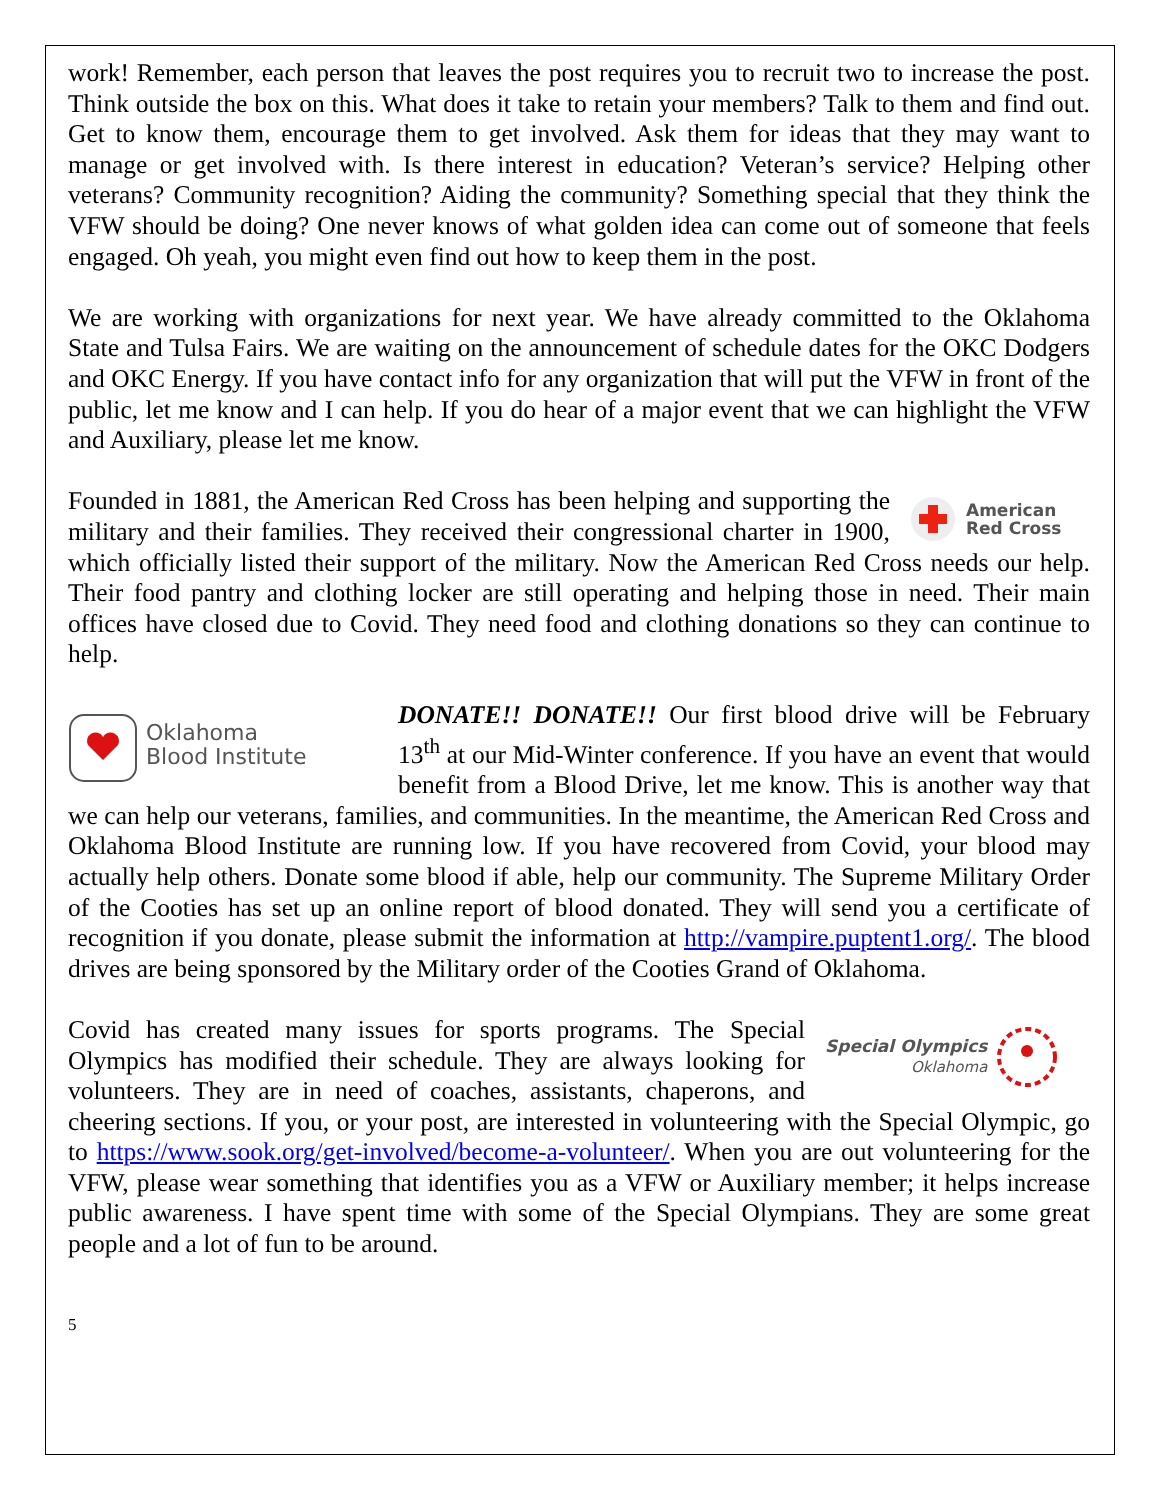work! Remember, each person that leaves the post requires you to recruit two to increase the post. Think outside the box on this. What does it take to retain your members? Talk to them and find out. Get to know them, encourage them to get involved. Ask them for ideas that they may want to manage or get involved with. Is there interest in education? Veteran’s service? Helping other veterans? Community recognition? Aiding the community? Something special that they think the VFW should be doing? One never knows of what golden idea can come out of someone that feels engaged. Oh yeah, you might even find out how to keep them in the post.
We are working with organizations for next year. We have already committed to the Oklahoma State and Tulsa Fairs. We are waiting on the announcement of schedule dates for the OKC Dodgers and OKC Energy. If you have contact info for any organization that will put the VFW in front of the public, let me know and I can help. If you do hear of a major event that we can highlight the VFW and Auxiliary, please let me know.
American
Red Cross
Founded in 1881, the American Red Cross has been helping and supporting the military and their families. They received their congressional charter in 1900, which officially listed their support of the military. Now the American Red Cross needs our help. Their food pantry and clothing locker are still operating and helping those in need. Their main offices have closed due to Covid. They need food and clothing donations so they can continue to help.
Oklahoma
Blood Institute
DONATE!! DONATE!! Our first blood drive will be February 13<sup>th</sup> at our Mid-Winter conference. If you have an event that would benefit from a Blood Drive, let me know. This is another way that we can help our veterans, families, and communities. In the meantime, the American Red Cross and Oklahoma Blood Institute are running low. If you have recovered from Covid, your blood may actually help others. Donate some blood if able, help our community. The Supreme Military Order of the Cooties has set up an online report of blood donated. They will send you a certificate of recognition if you donate, please submit the information at http://vampire.puptent1.org/. The blood drives are being sponsored by the Military order of the Cooties Grand of Oklahoma.
Special Olympics
Oklahoma
Covid has created many issues for sports programs. The Special Olympics has modified their schedule. They are always looking for volunteers. They are in need of coaches, assistants, chaperons, and cheering sections. If you, or your post, are interested in volunteering with the Special Olympic, go to https://www.sook.org/get-involved/become-a-volunteer/. When you are out volunteering for the VFW, please wear something that identifies you as a VFW or Auxiliary member; it helps increase public awareness. I have spent time with some of the Special Olympians. They are some great people and a lot of fun to be around.
5